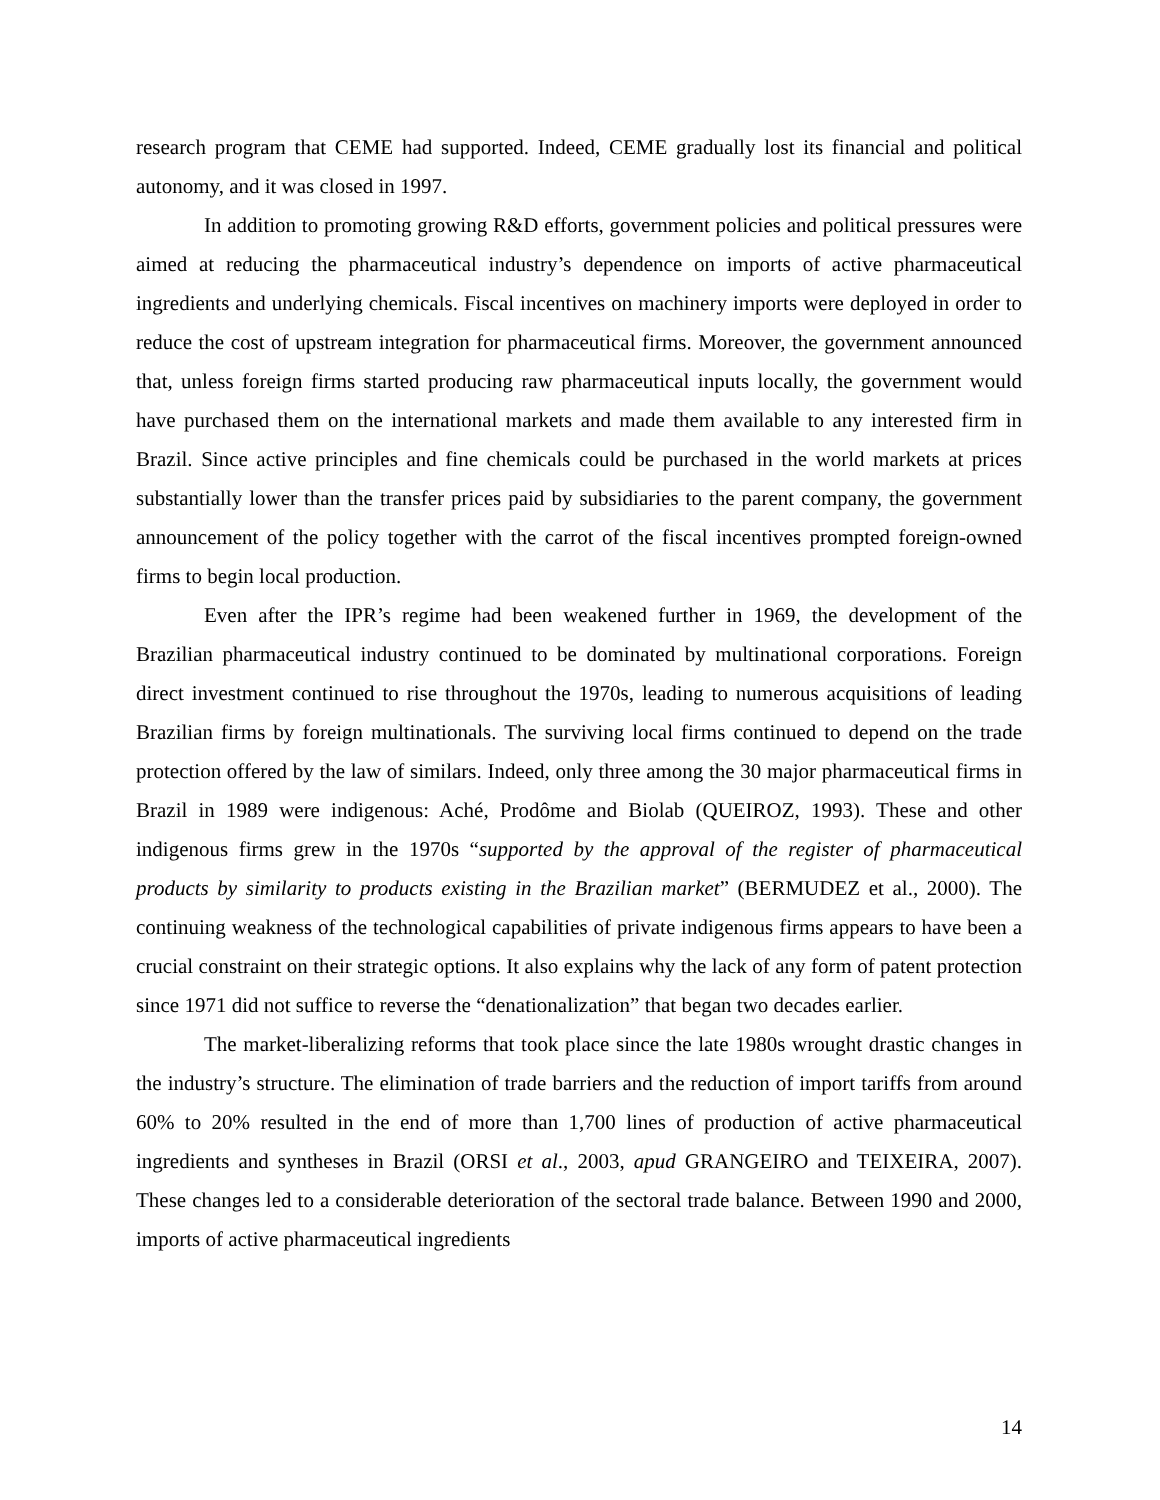research program that CEME had supported. Indeed, CEME gradually lost its financial and political autonomy, and it was closed in 1997.
In addition to promoting growing R&D efforts, government policies and political pressures were aimed at reducing the pharmaceutical industry’s dependence on imports of active pharmaceutical ingredients and underlying chemicals. Fiscal incentives on machinery imports were deployed in order to reduce the cost of upstream integration for pharmaceutical firms. Moreover, the government announced that, unless foreign firms started producing raw pharmaceutical inputs locally, the government would have purchased them on the international markets and made them available to any interested firm in Brazil. Since active principles and fine chemicals could be purchased in the world markets at prices substantially lower than the transfer prices paid by subsidiaries to the parent company, the government announcement of the policy together with the carrot of the fiscal incentives prompted foreign-owned firms to begin local production.
Even after the IPR’s regime had been weakened further in 1969, the development of the Brazilian pharmaceutical industry continued to be dominated by multinational corporations. Foreign direct investment continued to rise throughout the 1970s, leading to numerous acquisitions of leading Brazilian firms by foreign multinationals. The surviving local firms continued to depend on the trade protection offered by the law of similars. Indeed, only three among the 30 major pharmaceutical firms in Brazil in 1989 were indigenous: Aché, Prodôme and Biolab (QUEIROZ, 1993). These and other indigenous firms grew in the 1970s “supported by the approval of the register of pharmaceutical products by similarity to products existing in the Brazilian market” (BERMUDEZ et al., 2000). The continuing weakness of the technological capabilities of private indigenous firms appears to have been a crucial constraint on their strategic options. It also explains why the lack of any form of patent protection since 1971 did not suffice to reverse the “denationalization” that began two decades earlier.
The market-liberalizing reforms that took place since the late 1980s wrought drastic changes in the industry’s structure. The elimination of trade barriers and the reduction of import tariffs from around 60% to 20% resulted in the end of more than 1,700 lines of production of active pharmaceutical ingredients and syntheses in Brazil (ORSI et al., 2003, apud GRANGEIRO and TEIXEIRA, 2007). These changes led to a considerable deterioration of the sectoral trade balance. Between 1990 and 2000, imports of active pharmaceutical ingredients
14